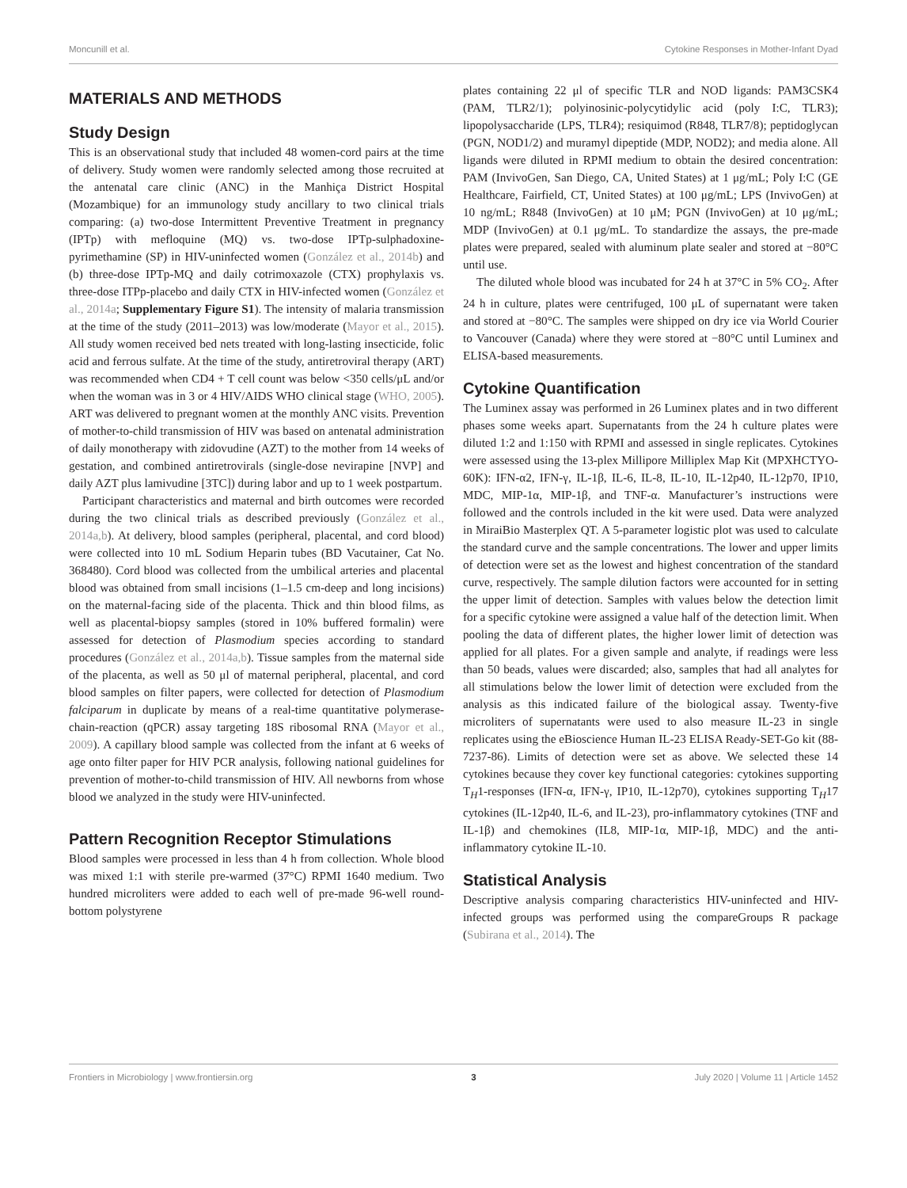Moncunill et al. Cytokine Responses in Mother-Infant Dyad
MATERIALS AND METHODS
Study Design
This is an observational study that included 48 women-cord pairs at the time of delivery. Study women were randomly selected among those recruited at the antenatal care clinic (ANC) in the Manhiça District Hospital (Mozambique) for an immunology study ancillary to two clinical trials comparing: (a) two-dose Intermittent Preventive Treatment in pregnancy (IPTp) with mefloquine (MQ) vs. two-dose IPTp-sulphadoxine-pyrimethamine (SP) in HIV-uninfected women (González et al., 2014b) and (b) three-dose IPTp-MQ and daily cotrimoxazole (CTX) prophylaxis vs. three-dose ITPp-placebo and daily CTX in HIV-infected women (González et al., 2014a; Supplementary Figure S1). The intensity of malaria transmission at the time of the study (2011–2013) was low/moderate (Mayor et al., 2015). All study women received bed nets treated with long-lasting insecticide, folic acid and ferrous sulfate. At the time of the study, antiretroviral therapy (ART) was recommended when CD4 + T cell count was below <350 cells/μL and/or when the woman was in 3 or 4 HIV/AIDS WHO clinical stage (WHO, 2005). ART was delivered to pregnant women at the monthly ANC visits. Prevention of mother-to-child transmission of HIV was based on antenatal administration of daily monotherapy with zidovudine (AZT) to the mother from 14 weeks of gestation, and combined antiretrovirals (single-dose nevirapine [NVP] and daily AZT plus lamivudine [3TC]) during labor and up to 1 week postpartum.
Participant characteristics and maternal and birth outcomes were recorded during the two clinical trials as described previously (González et al., 2014a,b). At delivery, blood samples (peripheral, placental, and cord blood) were collected into 10 mL Sodium Heparin tubes (BD Vacutainer, Cat No. 368480). Cord blood was collected from the umbilical arteries and placental blood was obtained from small incisions (1–1.5 cm-deep and long incisions) on the maternal-facing side of the placenta. Thick and thin blood films, as well as placental-biopsy samples (stored in 10% buffered formalin) were assessed for detection of Plasmodium species according to standard procedures (González et al., 2014a,b). Tissue samples from the maternal side of the placenta, as well as 50 μl of maternal peripheral, placental, and cord blood samples on filter papers, were collected for detection of Plasmodium falciparum in duplicate by means of a real-time quantitative polymerase-chain-reaction (qPCR) assay targeting 18S ribosomal RNA (Mayor et al., 2009). A capillary blood sample was collected from the infant at 6 weeks of age onto filter paper for HIV PCR analysis, following national guidelines for prevention of mother-to-child transmission of HIV. All newborns from whose blood we analyzed in the study were HIV-uninfected.
Pattern Recognition Receptor Stimulations
Blood samples were processed in less than 4 h from collection. Whole blood was mixed 1:1 with sterile pre-warmed (37°C) RPMI 1640 medium. Two hundred microliters were added to each well of pre-made 96-well round-bottom polystyrene
plates containing 22 μl of specific TLR and NOD ligands: PAM3CSK4 (PAM, TLR2/1); polyinosinic-polycytidylic acid (poly I:C, TLR3); lipopolysaccharide (LPS, TLR4); resiquimod (R848, TLR7/8); peptidoglycan (PGN, NOD1/2) and muramyl dipeptide (MDP, NOD2); and media alone. All ligands were diluted in RPMI medium to obtain the desired concentration: PAM (InvivoGen, San Diego, CA, United States) at 1 μg/mL; Poly I:C (GE Healthcare, Fairfield, CT, United States) at 100 μg/mL; LPS (InvivoGen) at 10 ng/mL; R848 (InvivoGen) at 10 μM; PGN (InvivoGen) at 10 μg/mL; MDP (InvivoGen) at 0.1 μg/mL. To standardize the assays, the pre-made plates were prepared, sealed with aluminum plate sealer and stored at −80°C until use.
The diluted whole blood was incubated for 24 h at 37°C in 5% CO<sub>2</sub>. After 24 h in culture, plates were centrifuged, 100 μL of supernatant were taken and stored at −80°C. The samples were shipped on dry ice via World Courier to Vancouver (Canada) where they were stored at −80°C until Luminex and ELISA-based measurements.
Cytokine Quantification
The Luminex assay was performed in 26 Luminex plates and in two different phases some weeks apart. Supernatants from the 24 h culture plates were diluted 1:2 and 1:150 with RPMI and assessed in single replicates. Cytokines were assessed using the 13-plex Millipore Milliplex Map Kit (MPXHCTYO-60K): IFN-α2, IFN-γ, IL-1β, IL-6, IL-8, IL-10, IL-12p40, IL-12p70, IP10, MDC, MIP-1α, MIP-1β, and TNF-α. Manufacturer’s instructions were followed and the controls included in the kit were used. Data were analyzed in MiraiBio Masterplex QT. A 5-parameter logistic plot was used to calculate the standard curve and the sample concentrations. The lower and upper limits of detection were set as the lowest and highest concentration of the standard curve, respectively. The sample dilution factors were accounted for in setting the upper limit of detection. Samples with values below the detection limit for a specific cytokine were assigned a value half of the detection limit. When pooling the data of different plates, the higher lower limit of detection was applied for all plates. For a given sample and analyte, if readings were less than 50 beads, values were discarded; also, samples that had all analytes for all stimulations below the lower limit of detection were excluded from the analysis as this indicated failure of the biological assay. Twenty-five microliters of supernatants were used to also measure IL-23 in single replicates using the eBioscience Human IL-23 ELISA Ready-SET-Go kit (88-7237-86). Limits of detection were set as above. We selected these 14 cytokines because they cover key functional categories: cytokines supporting T<sub>H</sub>1-responses (IFN-α, IFN-γ, IP10, IL-12p70), cytokines supporting T<sub>H</sub>17 cytokines (IL-12p40, IL-6, and IL-23), pro-inflammatory cytokines (TNF and IL-1β) and chemokines (IL8, MIP-1α, MIP-1β, MDC) and the anti-inflammatory cytokine IL-10.
Statistical Analysis
Descriptive analysis comparing characteristics HIV-uninfected and HIV-infected groups was performed using the compareGroups R package (Subirana et al., 2014). The
Frontiers in Microbiology | www.frontiersin.org 3 July 2020 | Volume 11 | Article 1452